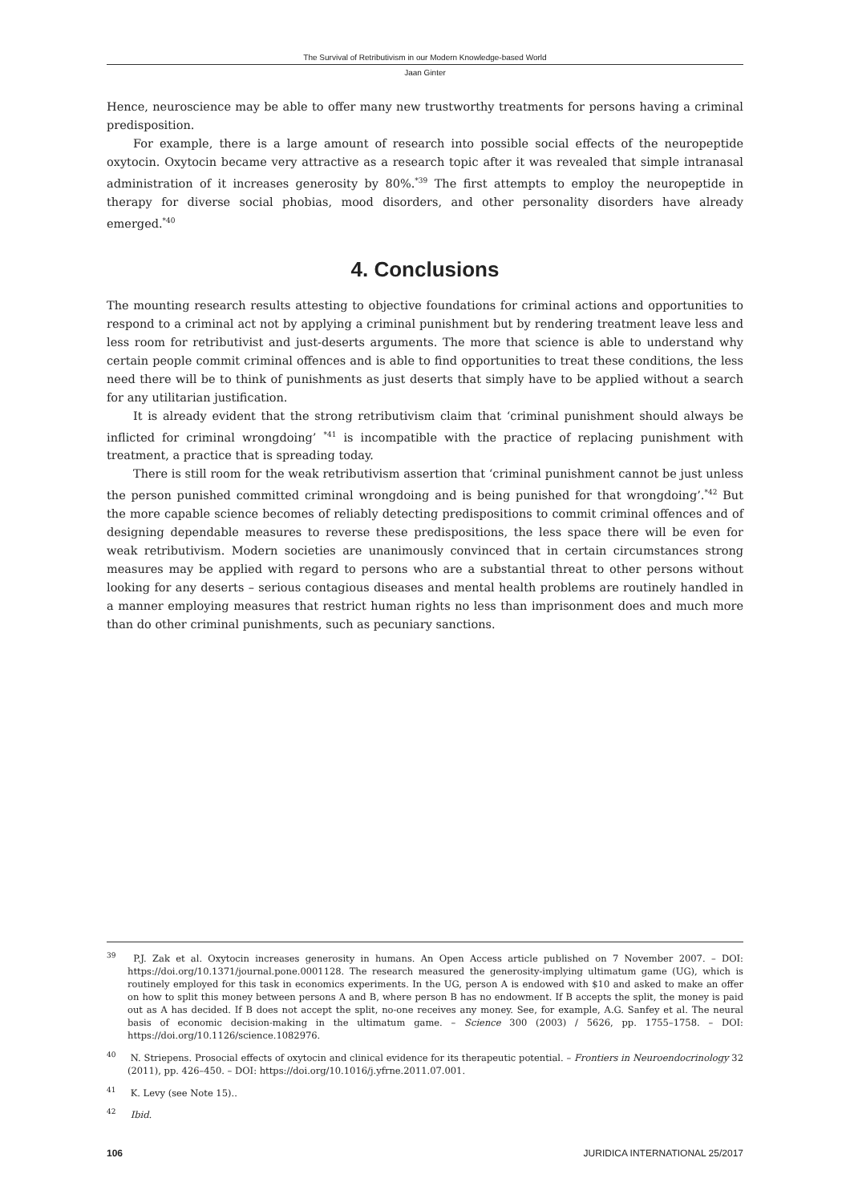The Survival of Retributivism in our Modern Knowledge-based World
Jaan Ginter
Hence, neuroscience may be able to offer many new trustworthy treatments for persons having a criminal predisposition.
For example, there is a large amount of research into possible social effects of the neuropeptide oxytocin. Oxytocin became very attractive as a research topic after it was revealed that simple intranasal administration of it increases generosity by 80%.<sup>*39</sup> The first attempts to employ the neuropeptide in therapy for diverse social phobias, mood disorders, and other personality disorders have already emerged.<sup>*40</sup>
4. Conclusions
The mounting research results attesting to objective foundations for criminal actions and opportunities to respond to a criminal act not by applying a criminal punishment but by rendering treatment leave less and less room for retributivist and just-deserts arguments. The more that science is able to understand why certain people commit criminal offences and is able to find opportunities to treat these conditions, the less need there will be to think of punishments as just deserts that simply have to be applied without a search for any utilitarian justification.
It is already evident that the strong retributivism claim that ‘criminal punishment should always be inflicted for criminal wrongdoing’ <sup>*41</sup> is incompatible with the practice of replacing punishment with treatment, a practice that is spreading today.
There is still room for the weak retributivism assertion that ‘criminal punishment cannot be just unless the person punished committed criminal wrongdoing and is being punished for that wrongdoing’.<sup>*42</sup> But the more capable science becomes of reliably detecting predispositions to commit criminal offences and of designing dependable measures to reverse these predispositions, the less space there will be even for weak retributivism. Modern societies are unanimously convinced that in certain circumstances strong measures may be applied with regard to persons who are a substantial threat to other persons without looking for any deserts – serious contagious diseases and mental health problems are routinely handled in a manner employing measures that restrict human rights no less than imprisonment does and much more than do other criminal punishments, such as pecuniary sanctions.
<sup>39</sup> P.J. Zak et al. Oxytocin increases generosity in humans. An Open Access article published on 7 November 2007. – DOI: https://doi.org/10.1371/journal.pone.0001128. The research measured the generosity-implying ultimatum game (UG), which is routinely employed for this task in economics experiments. In the UG, person A is endowed with $10 and asked to make an offer on how to split this money between persons A and B, where person B has no endowment. If B accepts the split, the money is paid out as A has decided. If B does not accept the split, no-one receives any money. See, for example, A.G. Sanfey et al. The neural basis of economic decision-making in the ultimatum game. – Science 300 (2003) / 5626, pp. 1755–1758. – DOI: https://doi.org/10.1126/science.1082976.
<sup>40</sup> N. Striepens. Prosocial effects of oxytocin and clinical evidence for its therapeutic potential. – Frontiers in Neuroendocrinology 32 (2011), pp. 426–450. – DOI: https://doi.org/10.1016/j.yfrne.2011.07.001.
<sup>41</sup> K. Levy (see Note 15)..
<sup>42</sup> Ibid.
106 JURIDICA INTERNATIONAL 25/2017